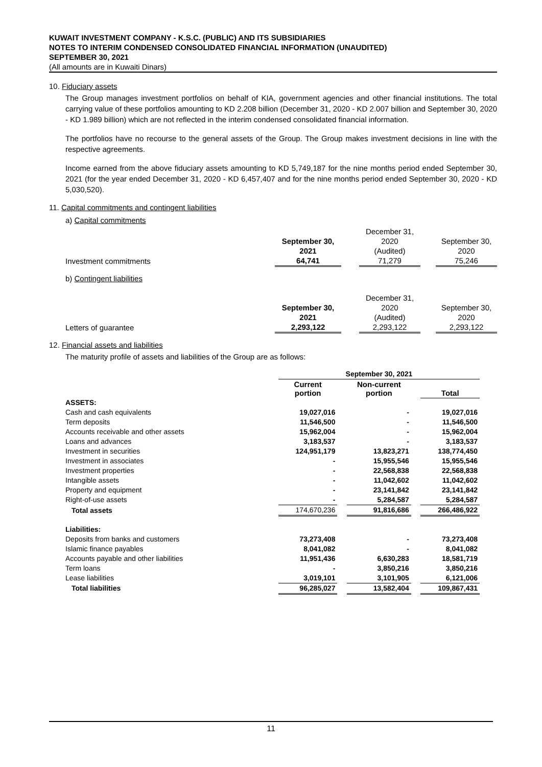KUWAIT INVESTMENT COMPANY - K.S.C. (PUBLIC) AND ITS SUBSIDIARIES
NOTES TO INTERIM CONDENSED CONSOLIDATED FINANCIAL INFORMATION (UNAUDITED)
SEPTEMBER 30, 2021
(All amounts are in Kuwaiti Dinars)
10. Fiduciary assets
The Group manages investment portfolios on behalf of KIA, government agencies and other financial institutions. The total carrying value of these portfolios amounting to KD 2.208 billion (December 31, 2020 - KD 2.007 billion and September 30, 2020 - KD 1.989 billion) which are not reflected in the interim condensed consolidated financial information.
The portfolios have no recourse to the general assets of the Group. The Group makes investment decisions in line with the respective agreements.
Income earned from the above fiduciary assets amounting to KD 5,749,187 for the nine months period ended September 30, 2021 (for the year ended December 31, 2020 - KD 6,457,407 and for the nine months period ended September 30, 2020 - KD 5,030,520).
11. Capital commitments and contingent liabilities
a) Capital commitments
| | | | December 31, | | |
| | September 30, | | 2020 | | September 30, |
| | 2021 | | (Audited) | | 2020 |
| Investment commitments | 64,741 | | 71,279 | | 75,246 |
b) Contingent liabilities
| | | | December 31, | | |
| | September 30, | | 2020 | | September 30, |
| | 2021 | | (Audited) | | 2020 |
| Letters of guarantee | 2,293,122 | | 2,293,122 | | 2,293,122 |
12. Financial assets and liabilities
The maturity profile of assets and liabilities of the Group are as follows:
| | September 30, 2021 | | | | |
| | Current portion | | Non-current portion | | Total |
| ASSETS: | | | | | |
| Cash and cash equivalents | 19,027,016 | | - | | 19,027,016 |
| Term deposits | 11,546,500 | | - | | 11,546,500 |
| Accounts receivable and other assets | 15,962,004 | | - | | 15,962,004 |
| Loans and advances | 3,183,537 | | - | | 3,183,537 |
| Investment in securities | 124,951,179 | | 13,823,271 | | 138,774,450 |
| Investment in associates | - | | 15,955,546 | | 15,955,546 |
| Investment properties | - | | 22,568,838 | | 22,568,838 |
| Intangible assets | - | | 11,042,602 | | 11,042,602 |
| Property and equipment | - | | 23,141,842 | | 23,141,842 |
| Right-of-use assets | - | | 5,284,587 | | 5,284,587 |
| Total assets | 174,670,236 | | 91,816,686 | | 266,486,922 |
| Liabilities: | | | | | |
| Deposits from banks and customers | 73,273,408 | | - | | 73,273,408 |
| Islamic finance payables | 8,041,082 | | - | | 8,041,082 |
| Accounts payable and other liabilities | 11,951,436 | | 6,630,283 | | 18,581,719 |
| Term loans | - | | 3,850,216 | | 3,850,216 |
| Lease liabilities | 3,019,101 | | 3,101,905 | | 6,121,006 |
| Total liabilities | 96,285,027 | | 13,582,404 | | 109,867,431 |
11